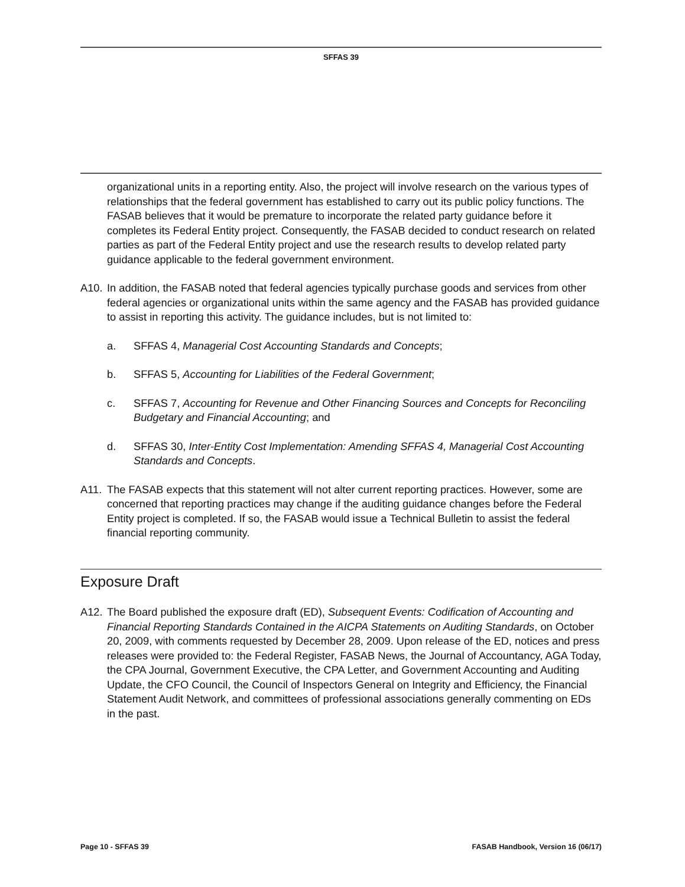SFFAS 39
organizational units in a reporting entity. Also, the project will involve research on the various types of relationships that the federal government has established to carry out its public policy functions. The FASAB believes that it would be premature to incorporate the related party guidance before it completes its Federal Entity project. Consequently, the FASAB decided to conduct research on related parties as part of the Federal Entity project and use the research results to develop related party guidance applicable to the federal government environment.
A10. In addition, the FASAB noted that federal agencies typically purchase goods and services from other federal agencies or organizational units within the same agency and the FASAB has provided guidance to assist in reporting this activity. The guidance includes, but is not limited to:
a. SFFAS 4, Managerial Cost Accounting Standards and Concepts;
b. SFFAS 5, Accounting for Liabilities of the Federal Government;
c. SFFAS 7, Accounting for Revenue and Other Financing Sources and Concepts for Reconciling Budgetary and Financial Accounting; and
d. SFFAS 30, Inter-Entity Cost Implementation: Amending SFFAS 4, Managerial Cost Accounting Standards and Concepts.
A11. The FASAB expects that this statement will not alter current reporting practices. However, some are concerned that reporting practices may change if the auditing guidance changes before the Federal Entity project is completed. If so, the FASAB would issue a Technical Bulletin to assist the federal financial reporting community.
Exposure Draft
A12. The Board published the exposure draft (ED), Subsequent Events: Codification of Accounting and Financial Reporting Standards Contained in the AICPA Statements on Auditing Standards, on October 20, 2009, with comments requested by December 28, 2009. Upon release of the ED, notices and press releases were provided to: the Federal Register, FASAB News, the Journal of Accountancy, AGA Today, the CPA Journal, Government Executive, the CPA Letter, and Government Accounting and Auditing Update, the CFO Council, the Council of Inspectors General on Integrity and Efficiency, the Financial Statement Audit Network, and committees of professional associations generally commenting on EDs in the past.
Page 10 - SFFAS 39 FASAB Handbook, Version 16 (06/17)